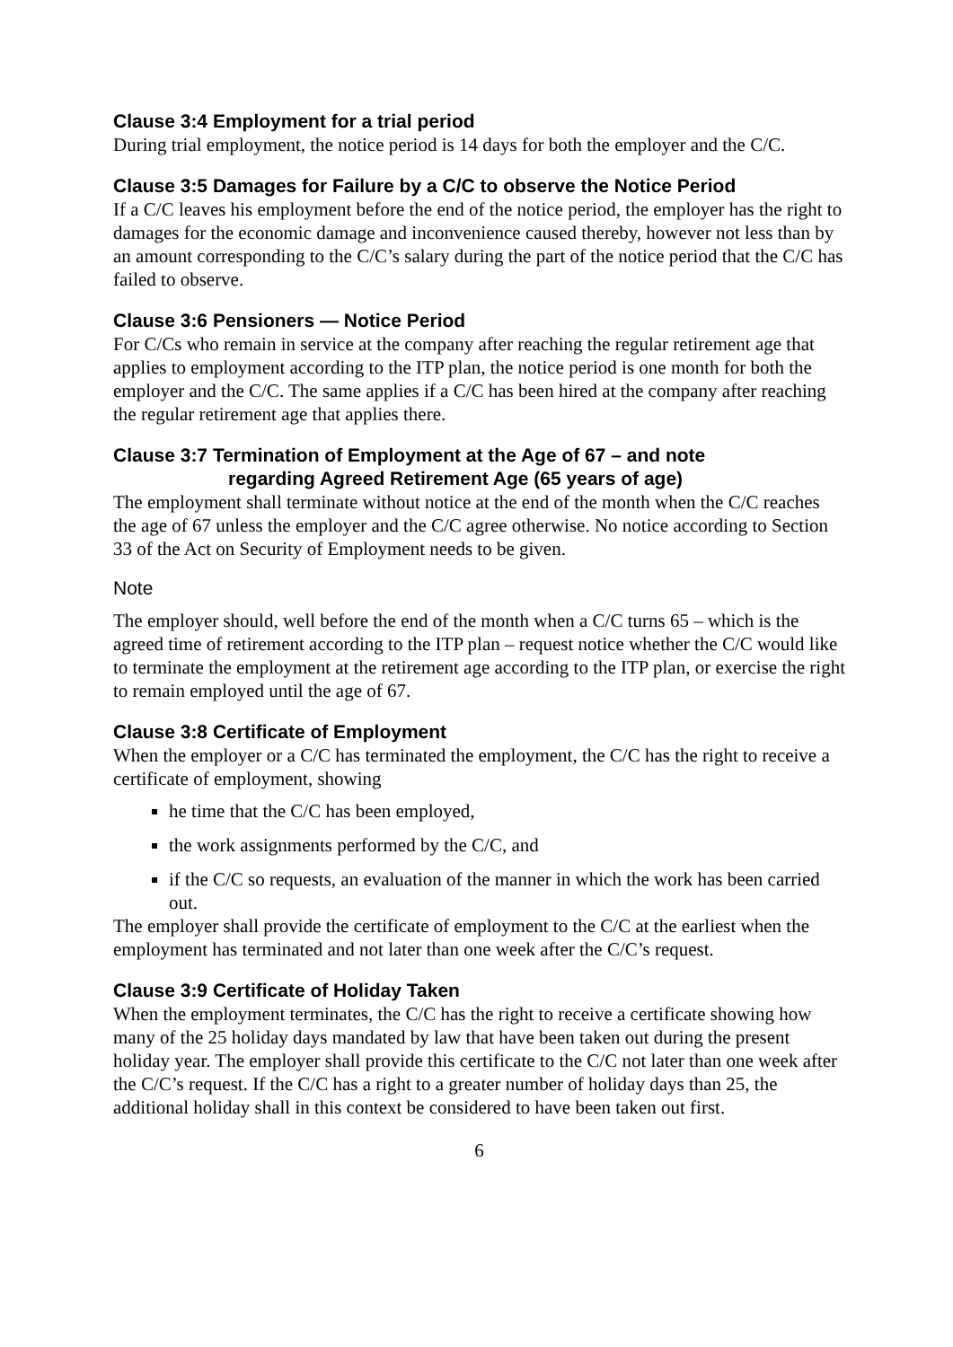Clause 3:4 Employment for a trial period
During trial employment, the notice period is 14 days for both the employer and the C/C.
Clause 3:5 Damages for Failure by a C/C to observe the Notice Period
If a C/C leaves his employment before the end of the notice period, the employer has the right to damages for the economic damage and inconvenience caused thereby, however not less than by an amount corresponding to the C/C’s salary during the part of the notice period that the C/C has failed to observe.
Clause 3:6 Pensioners — Notice Period
For C/Cs who remain in service at the company after reaching the regular retirement age that applies to employment according to the ITP plan, the notice period is one month for both the employer and the C/C. The same applies if a C/C has been hired at the company after reaching the regular retirement age that applies there.
Clause 3:7 Termination of Employment at the Age of 67 – and note
regarding Agreed Retirement Age (65 years of age)
The employment shall terminate without notice at the end of the month when the C/C reaches the age of 67 unless the employer and the C/C agree otherwise. No notice according to Section 33 of the Act on Security of Employment needs to be given.
Note
The employer should, well before the end of the month when a C/C turns 65 – which is the agreed time of retirement according to the ITP plan – request notice whether the C/C would like to terminate the employment at the retirement age according to the ITP plan, or exercise the right to remain employed until the age of 67.
Clause 3:8 Certificate of Employment
When the employer or a C/C has terminated the employment, the C/C has the right to receive a certificate of employment, showing
he time that the C/C has been employed,
the work assignments performed by the C/C, and
if the C/C so requests, an evaluation of the manner in which the work has been carried out.
The employer shall provide the certificate of employment to the C/C at the earliest when the employment has terminated and not later than one week after the C/C’s request.
Clause 3:9 Certificate of Holiday Taken
When the employment terminates, the C/C has the right to receive a certificate showing how many of the 25 holiday days mandated by law that have been taken out during the present holiday year. The employer shall provide this certificate to the C/C not later than one week after the C/C’s request. If the C/C has a right to a greater number of holiday days than 25, the additional holiday shall in this context be considered to have been taken out first.
6